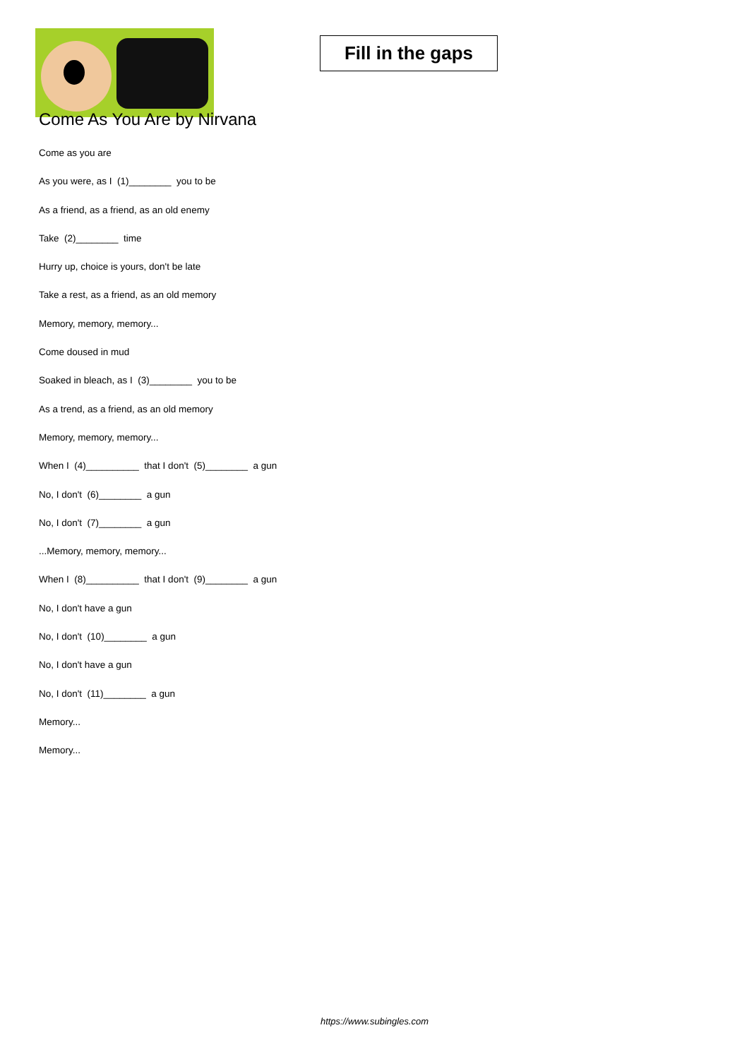Fill in the gaps
Come As You Are by Nirvana
Come as you are
As you were, as I (1)________ you to be
As a friend, as a friend, as an old enemy
Take (2)________ time
Hurry up, choice is yours, don't be late
Take a rest, as a friend, as an old memory
Memory, memory, memory...
Come doused in mud
Soaked in bleach, as I (3)________ you to be
As a trend, as a friend, as an old memory
Memory, memory, memory...
When I (4)__________ that I don't (5)________ a gun
No, I don't (6)________ a gun
No, I don't (7)________ a gun
...Memory, memory, memory...
When I (8)__________ that I don't (9)________ a gun
No, I don't have a gun
No, I don't (10)________ a gun
No, I don't have a gun
No, I don't (11)________ a gun
Memory...
Memory...
https://www.subingles.com